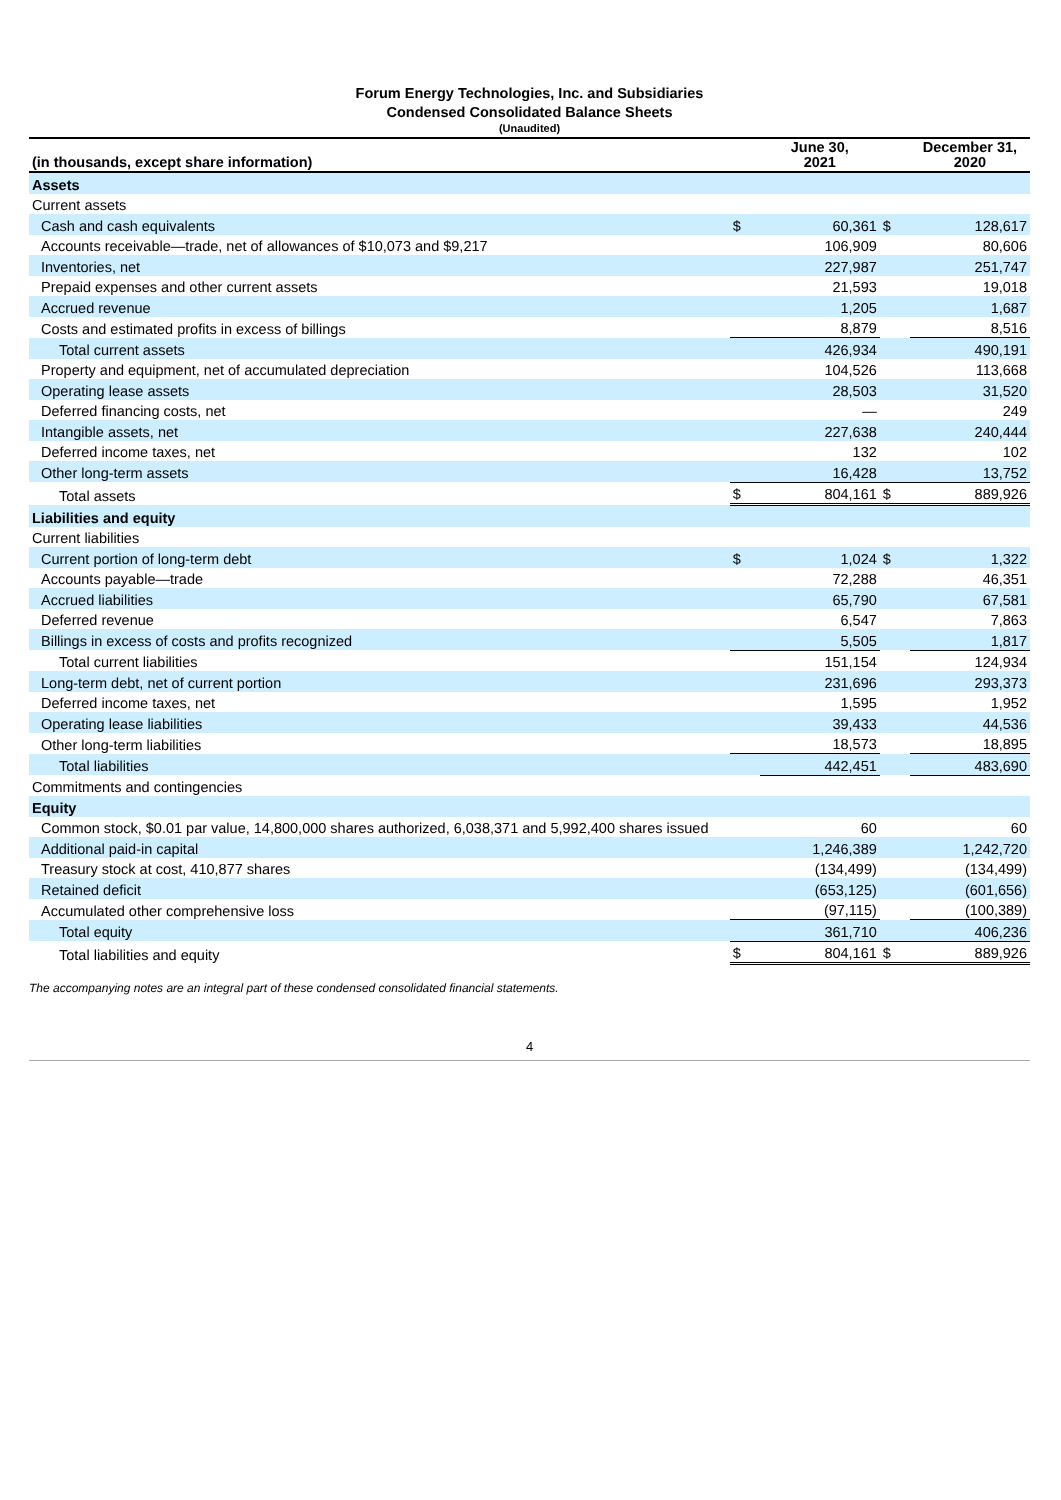Forum Energy Technologies, Inc. and Subsidiaries
Condensed Consolidated Balance Sheets
(Unaudited)
| (in thousands, except share information) | | June 30, 2021 | | December 31, 2020 |
| --- | --- | --- | --- | --- |
| Assets | | | | |
| Current assets | | | | |
| Cash and cash equivalents | $ | 60,361 | $ | 128,617 |
| Accounts receivable—trade, net of allowances of $10,073 and $9,217 | | 106,909 | | 80,606 |
| Inventories, net | | 227,987 | | 251,747 |
| Prepaid expenses and other current assets | | 21,593 | | 19,018 |
| Accrued revenue | | 1,205 | | 1,687 |
| Costs and estimated profits in excess of billings | | 8,879 | | 8,516 |
| Total current assets | | 426,934 | | 490,191 |
| Property and equipment, net of accumulated depreciation | | 104,526 | | 113,668 |
| Operating lease assets | | 28,503 | | 31,520 |
| Deferred financing costs, net | | — | | 249 |
| Intangible assets, net | | 227,638 | | 240,444 |
| Deferred income taxes, net | | 132 | | 102 |
| Other long-term assets | | 16,428 | | 13,752 |
| Total assets | $ | 804,161 | $ | 889,926 |
| Liabilities and equity | | | | |
| Current liabilities | | | | |
| Current portion of long-term debt | $ | 1,024 | $ | 1,322 |
| Accounts payable—trade | | 72,288 | | 46,351 |
| Accrued liabilities | | 65,790 | | 67,581 |
| Deferred revenue | | 6,547 | | 7,863 |
| Billings in excess of costs and profits recognized | | 5,505 | | 1,817 |
| Total current liabilities | | 151,154 | | 124,934 |
| Long-term debt, net of current portion | | 231,696 | | 293,373 |
| Deferred income taxes, net | | 1,595 | | 1,952 |
| Operating lease liabilities | | 39,433 | | 44,536 |
| Other long-term liabilities | | 18,573 | | 18,895 |
| Total liabilities | | 442,451 | | 483,690 |
| Commitments and contingencies | | | | |
| Equity | | | | |
| Common stock, $0.01 par value, 14,800,000 shares authorized, 6,038,371 and 5,992,400 shares issued | | 60 | | 60 |
| Additional paid-in capital | | 1,246,389 | | 1,242,720 |
| Treasury stock at cost, 410,877 shares | | (134,499) | | (134,499) |
| Retained deficit | | (653,125) | | (601,656) |
| Accumulated other comprehensive loss | | (97,115) | | (100,389) |
| Total equity | | 361,710 | | 406,236 |
| Total liabilities and equity | $ | 804,161 | $ | 889,926 |
The accompanying notes are an integral part of these condensed consolidated financial statements.
4